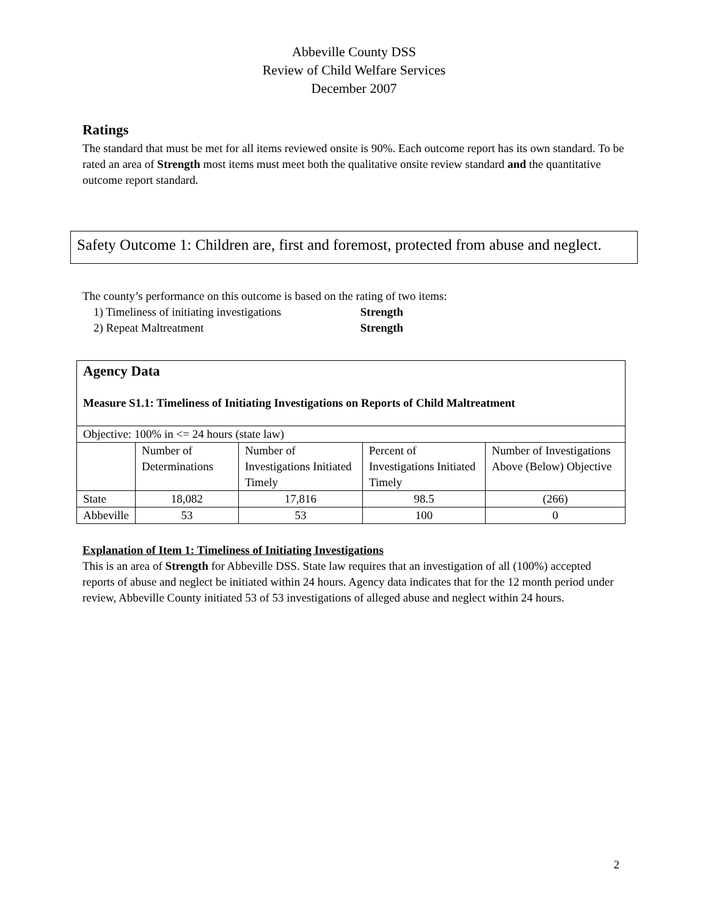Abbeville County DSS
Review of Child Welfare Services
December 2007
Ratings
The standard that must be met for all items reviewed onsite is 90%. Each outcome report has its own standard. To be rated an area of Strength most items must meet both the qualitative onsite review standard and the quantitative outcome report standard.
Safety Outcome 1: Children are, first and foremost, protected from abuse and neglect.
The county’s performance on this outcome is based on the rating of two items:
1) Timeliness of initiating investigations Strength
2) Repeat Maltreatment Strength
| Agency Data Measure S1.1: Timeliness of Initiating Investigations on Reports of Child Maltreatment | | | | |
| Objective: 100% in <= 24 hours (state law) | | | | |
| | Number of Determinations | Number of Investigations Initiated Timely | Percent of Investigations Initiated Timely | Number of Investigations Above (Below) Objective |
| State | 18,082 | 17,816 | 98.5 | (266) |
| Abbeville | 53 | 53 | 100 | 0 |
Explanation of Item 1: Timeliness of Initiating Investigations
This is an area of Strength for Abbeville DSS. State law requires that an investigation of all (100%) accepted reports of abuse and neglect be initiated within 24 hours. Agency data indicates that for the 12 month period under review, Abbeville County initiated 53 of 53 investigations of alleged abuse and neglect within 24 hours.
2